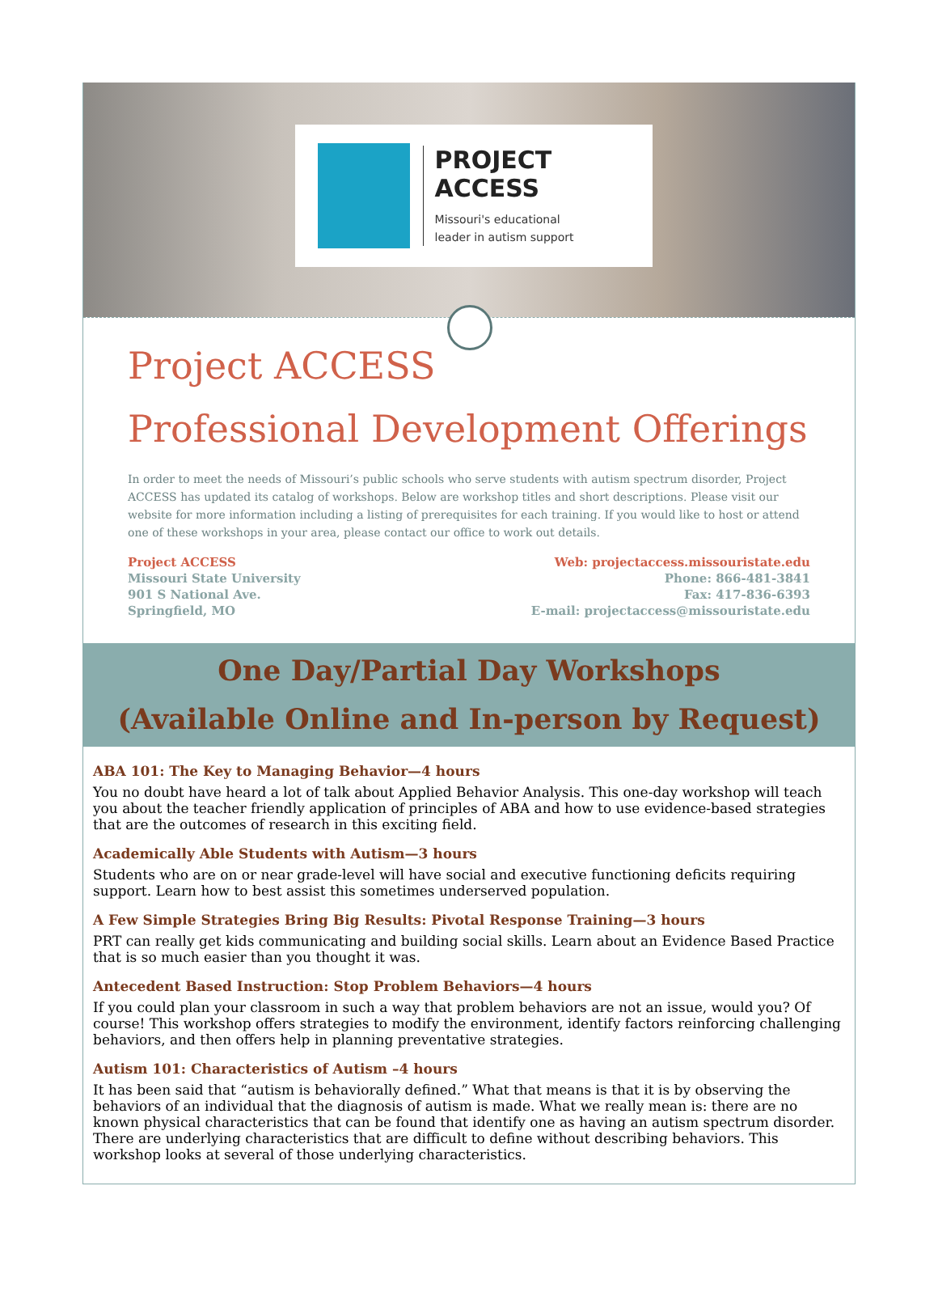PROJECT ACCESS
Missouri's educational
leader in autism support
Project ACCESS
Professional Development Offerings
In order to meet the needs of Missouri’s public schools who serve students with autism spectrum disorder, Project ACCESS has updated its catalog of workshops. Below are workshop titles and short descriptions. Please visit our website for more information including a listing of prerequisites for each training. If you would like to host or attend one of these workshops in your area, please contact our office to work out details.
Project ACCESS
Missouri State University
901 S National Ave.
Springfield, MO
Web: projectaccess.missouristate.edu
Phone: 866-481-3841
Fax: 417-836-6393
E-mail: projectaccess@missouristate.edu
One Day/Partial Day Workshops
(Available Online and In-person by Request)
ABA 101: The Key to Managing Behavior—4 hours
You no doubt have heard a lot of talk about Applied Behavior Analysis. This one-day workshop will teach you about the teacher friendly application of principles of ABA and how to use evidence-based strategies that are the outcomes of research in this exciting field.
Academically Able Students with Autism—3 hours
Students who are on or near grade-level will have social and executive functioning deficits requiring support. Learn how to best assist this sometimes underserved population.
A Few Simple Strategies Bring Big Results: Pivotal Response Training—3 hours
PRT can really get kids communicating and building social skills. Learn about an Evidence Based Practice that is so much easier than you thought it was.
Antecedent Based Instruction: Stop Problem Behaviors—4 hours
If you could plan your classroom in such a way that problem behaviors are not an issue, would you? Of course! This workshop offers strategies to modify the environment, identify factors reinforcing challenging behaviors, and then offers help in planning preventative strategies.
Autism 101: Characteristics of Autism –4 hours
It has been said that “autism is behaviorally defined.” What that means is that it is by observing the behaviors of an individual that the diagnosis of autism is made. What we really mean is: there are no known physical characteristics that can be found that identify one as having an autism spectrum disorder. There are underlying characteristics that are difficult to define without describing behaviors. This workshop looks at several of those underlying characteristics.